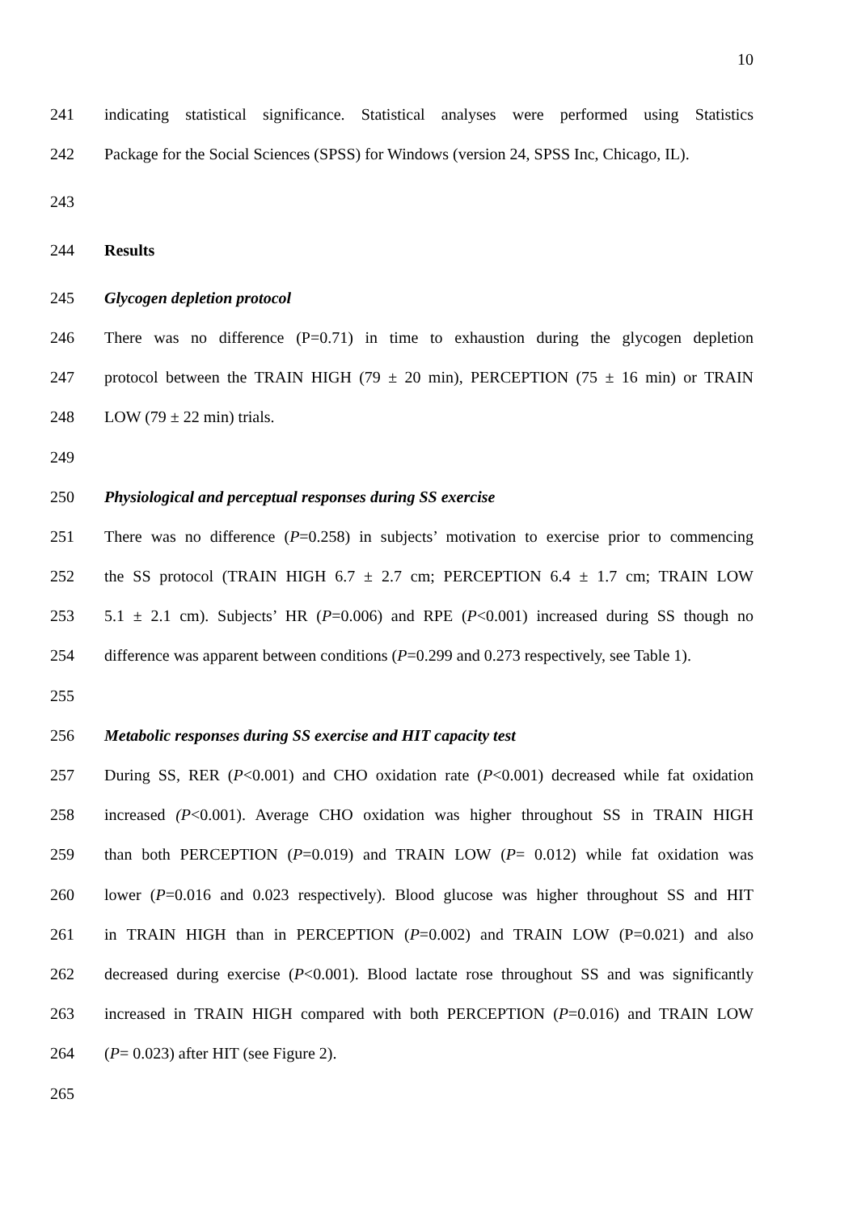10
241 indicating statistical significance. Statistical analyses were performed using Statistics
242 Package for the Social Sciences (SPSS) for Windows (version 24, SPSS Inc, Chicago, IL).
243
244 Results
245 Glycogen depletion protocol
246 There was no difference (P=0.71) in time to exhaustion during the glycogen depletion
247 protocol between the TRAIN HIGH (79 ± 20 min), PERCEPTION (75 ± 16 min) or TRAIN
248 LOW (79 ± 22 min) trials.
249
250 Physiological and perceptual responses during SS exercise
251 There was no difference (P=0.258) in subjects’ motivation to exercise prior to commencing
252 the SS protocol (TRAIN HIGH 6.7 ± 2.7 cm; PERCEPTION 6.4 ± 1.7 cm; TRAIN LOW
253 5.1 ± 2.1 cm). Subjects’ HR (P=0.006) and RPE (P<0.001) increased during SS though no
254 difference was apparent between conditions (P=0.299 and 0.273 respectively, see Table 1).
255
256 Metabolic responses during SS exercise and HIT capacity test
257 During SS, RER (P<0.001) and CHO oxidation rate (P<0.001) decreased while fat oxidation
258 increased (P<0.001). Average CHO oxidation was higher throughout SS in TRAIN HIGH
259 than both PERCEPTION (P=0.019) and TRAIN LOW (P= 0.012) while fat oxidation was
260 lower (P=0.016 and 0.023 respectively). Blood glucose was higher throughout SS and HIT
261 in TRAIN HIGH than in PERCEPTION (P=0.002) and TRAIN LOW (P=0.021) and also
262 decreased during exercise (P<0.001). Blood lactate rose throughout SS and was significantly
263 increased in TRAIN HIGH compared with both PERCEPTION (P=0.016) and TRAIN LOW
264 (P= 0.023) after HIT (see Figure 2).
265